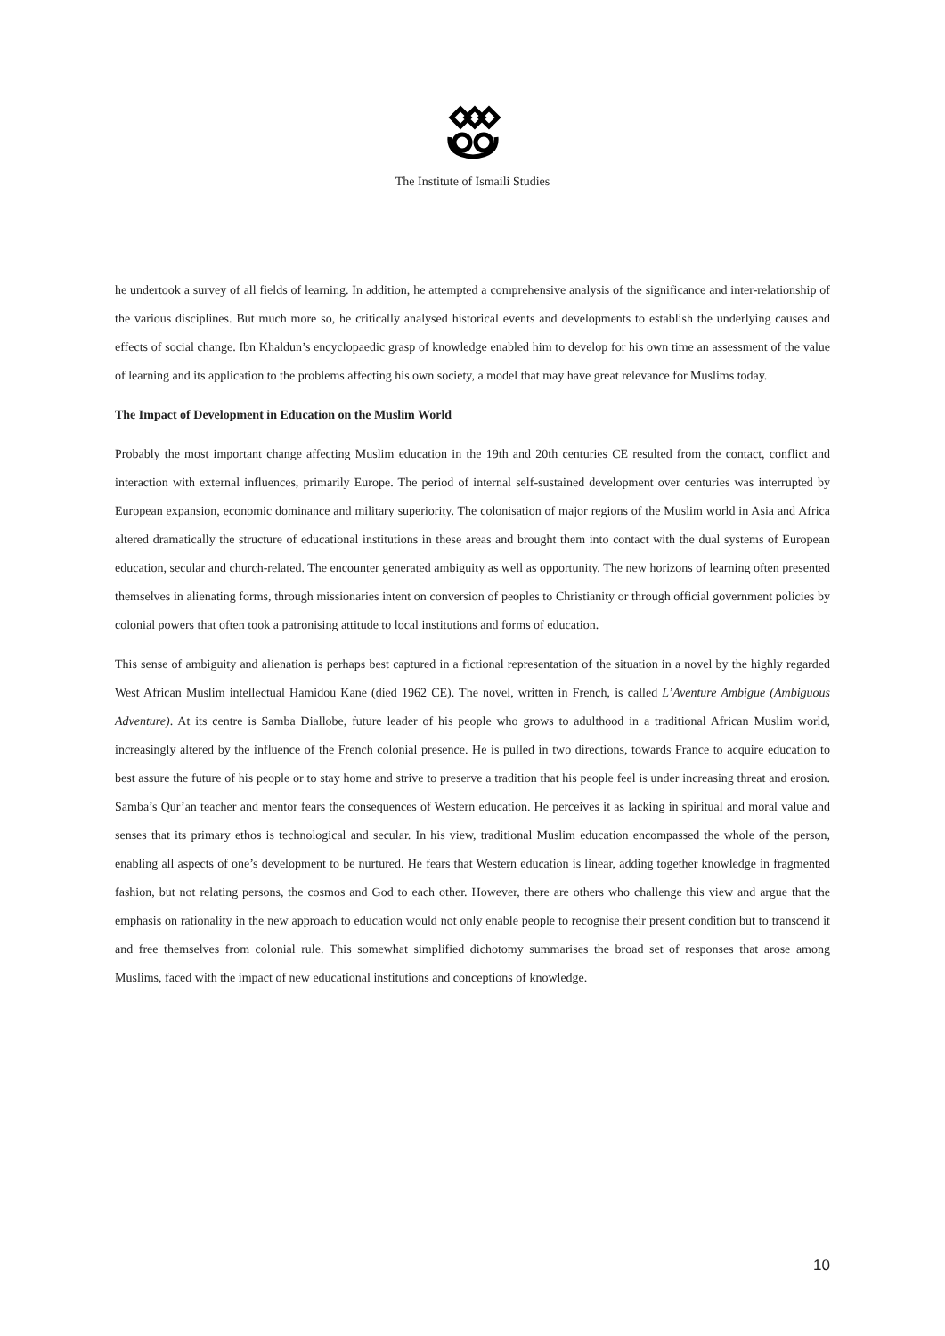The Institute of Ismaili Studies
he undertook a survey of all fields of learning. In addition, he attempted a comprehensive analysis of the significance and inter-relationship of the various disciplines. But much more so, he critically analysed historical events and developments to establish the underlying causes and effects of social change. Ibn Khaldun’s encyclopaedic grasp of knowledge enabled him to develop for his own time an assessment of the value of learning and its application to the problems affecting his own society, a model that may have great relevance for Muslims today.
The Impact of Development in Education on the Muslim World
Probably the most important change affecting Muslim education in the 19th and 20th centuries CE resulted from the contact, conflict and interaction with external influences, primarily Europe. The period of internal self-sustained development over centuries was interrupted by European expansion, economic dominance and military superiority. The colonisation of major regions of the Muslim world in Asia and Africa altered dramatically the structure of educational institutions in these areas and brought them into contact with the dual systems of European education, secular and church-related. The encounter generated ambiguity as well as opportunity. The new horizons of learning often presented themselves in alienating forms, through missionaries intent on conversion of peoples to Christianity or through official government policies by colonial powers that often took a patronising attitude to local institutions and forms of education.
This sense of ambiguity and alienation is perhaps best captured in a fictional representation of the situation in a novel by the highly regarded West African Muslim intellectual Hamidou Kane (died 1962 CE). The novel, written in French, is called L’Aventure Ambigue (Ambiguous Adventure). At its centre is Samba Diallobe, future leader of his people who grows to adulthood in a traditional African Muslim world, increasingly altered by the influence of the French colonial presence. He is pulled in two directions, towards France to acquire education to best assure the future of his people or to stay home and strive to preserve a tradition that his people feel is under increasing threat and erosion. Samba’s Qur’an teacher and mentor fears the consequences of Western education. He perceives it as lacking in spiritual and moral value and senses that its primary ethos is technological and secular. In his view, traditional Muslim education encompassed the whole of the person, enabling all aspects of one’s development to be nurtured. He fears that Western education is linear, adding together knowledge in fragmented fashion, but not relating persons, the cosmos and God to each other. However, there are others who challenge this view and argue that the emphasis on rationality in the new approach to education would not only enable people to recognise their present condition but to transcend it and free themselves from colonial rule. This somewhat simplified dichotomy summarises the broad set of responses that arose among Muslims, faced with the impact of new educational institutions and conceptions of knowledge.
10